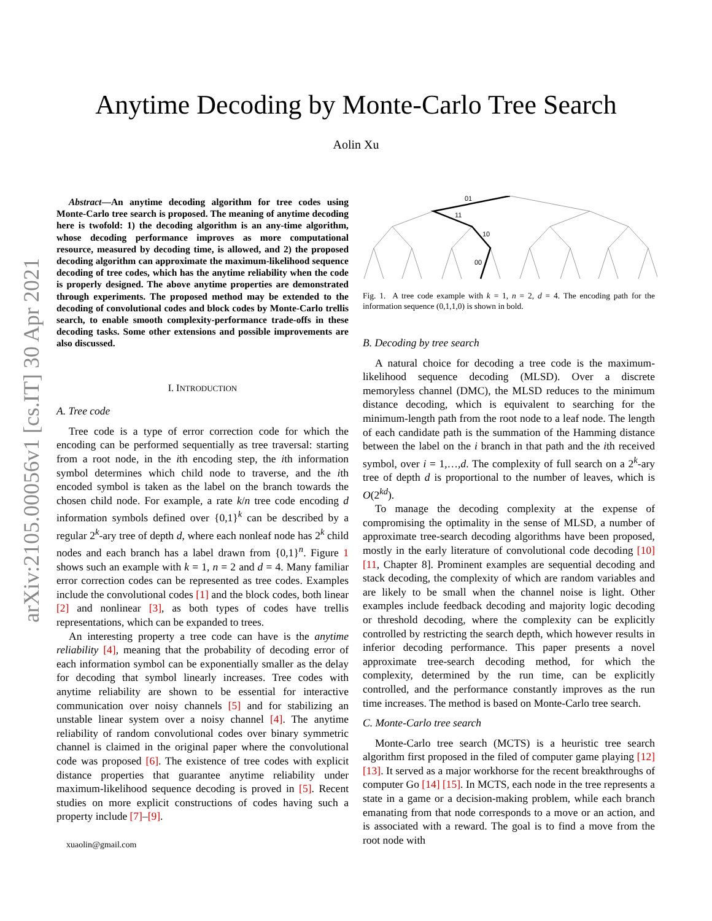arXiv:2105.00056v1 [cs.IT] 30 Apr 2021
Anytime Decoding by Monte-Carlo Tree Search
Aolin Xu
Abstract—An anytime decoding algorithm for tree codes using Monte-Carlo tree search is proposed. The meaning of anytime decoding here is twofold: 1) the decoding algorithm is an any-time algorithm, whose decoding performance improves as more computational resource, measured by decoding time, is allowed, and 2) the proposed decoding algorithm can approximate the maximum-likelihood sequence decoding of tree codes, which has the anytime reliability when the code is properly designed. The above anytime properties are demonstrated through experiments. The proposed method may be extended to the decoding of convolutional codes and block codes by Monte-Carlo trellis search, to enable smooth complexity-performance trade-offs in these decoding tasks. Some other extensions and possible improvements are also discussed.
I. INTRODUCTION
A. Tree code
Tree code is a type of error correction code for which the encoding can be performed sequentially as tree traversal: starting from a root node, in the ith encoding step, the ith information symbol determines which child node to traverse, and the ith encoded symbol is taken as the label on the branch towards the chosen child node. For example, a rate k/n tree code encoding d information symbols defined over {0,1}<sup>k</sup> can be described by a regular 2<sup>k</sup>-ary tree of depth d, where each nonleaf node has 2<sup>k</sup> child nodes and each branch has a label drawn from {0,1}<sup>n</sup>. Figure 1 shows such an example with k = 1, n = 2 and d = 4. Many familiar error correction codes can be represented as tree codes. Examples include the convolutional codes [1] and the block codes, both linear [2] and nonlinear [3], as both types of codes have trellis representations, which can be expanded to trees.
An interesting property a tree code can have is the anytime reliability [4], meaning that the probability of decoding error of each information symbol can be exponentially smaller as the delay for decoding that symbol linearly increases. Tree codes with anytime reliability are shown to be essential for interactive communication over noisy channels [5] and for stabilizing an unstable linear system over a noisy channel [4]. The anytime reliability of random convolutional codes over binary symmetric channel is claimed in the original paper where the convolutional code was proposed [6]. The existence of tree codes with explicit distance properties that guarantee anytime reliability under maximum-likelihood sequence decoding is proved in [5]. Recent studies on more explicit constructions of codes having such a property include [7]–[9].
xuaolin@gmail.com
01
11
10
00
Fig. 1. A tree code example with k = 1, n = 2, d = 4. The encoding path for the information sequence (0,1,1,0) is shown in bold.
B. Decoding by tree search
A natural choice for decoding a tree code is the maximum-likelihood sequence decoding (MLSD). Over a discrete memoryless channel (DMC), the MLSD reduces to the minimum distance decoding, which is equivalent to searching for the minimum-length path from the root node to a leaf node. The length of each candidate path is the summation of the Hamming distance between the label on the i branch in that path and the ith received symbol, over i = 1,…,d. The complexity of full search on a 2<sup>k</sup>-ary tree of depth d is proportional to the number of leaves, which is O(2<sup>kd</sup>).
To manage the decoding complexity at the expense of compromising the optimality in the sense of MLSD, a number of approximate tree-search decoding algorithms have been proposed, mostly in the early literature of convolutional code decoding [10] [11, Chapter 8]. Prominent examples are sequential decoding and stack decoding, the complexity of which are random variables and are likely to be small when the channel noise is light. Other examples include feedback decoding and majority logic decoding or threshold decoding, where the complexity can be explicitly controlled by restricting the search depth, which however results in inferior decoding performance. This paper presents a novel approximate tree-search decoding method, for which the complexity, determined by the run time, can be explicitly controlled, and the performance constantly improves as the run time increases. The method is based on Monte-Carlo tree search.
C. Monte-Carlo tree search
Monte-Carlo tree search (MCTS) is a heuristic tree search algorithm first proposed in the filed of computer game playing [12] [13]. It served as a major workhorse for the recent breakthroughs of computer Go [14] [15]. In MCTS, each node in the tree represents a state in a game or a decision-making problem, while each branch emanating from that node corresponds to a move or an action, and is associated with a reward. The goal is to find a move from the root node with